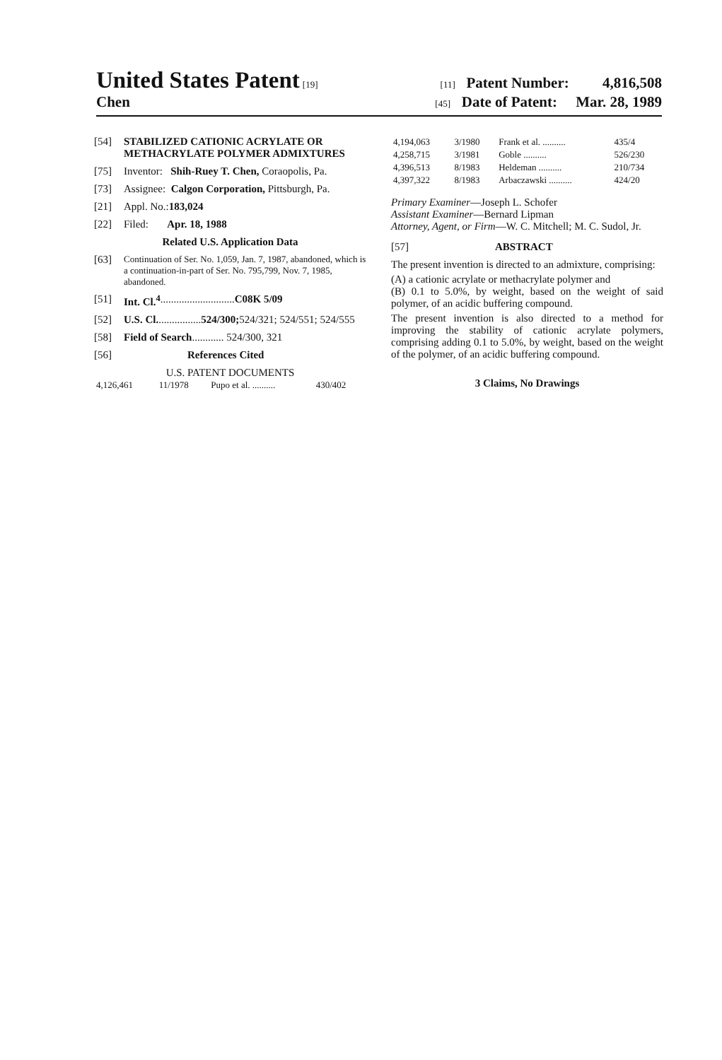United States Patent [19] [11] Patent Number: 4,816,508
Chen [45] Date of Patent: Mar. 28, 1989
[54] STABILIZED CATIONIC ACRYLATE OR METHACRYLATE POLYMER ADMIXTURES
[75] Inventor: Shih-Ruey T. Chen, Coraopolis, Pa.
[73] Assignee: Calgon Corporation, Pittsburgh, Pa.
[21] Appl. No.: 183,024
[22] Filed: Apr. 18, 1988
Related U.S. Application Data
[63] Continuation of Ser. No. 1,059, Jan. 7, 1987, abandoned, which is a continuation-in-part of Ser. No. 795,799, Nov. 7, 1985, abandoned.
[51] Int. Cl.<sup>4</sup> ............................ C08K 5/09
[52] U.S. Cl. ................ 524/300; 524/321; 524/551; 524/555
[58] Field of Search ............ 524/300, 321
[56] References Cited
U.S. PATENT DOCUMENTS
| 4,126,461 | 11/1978 | Pupo et al. .......... | 430/402 |
| 4,194,063 | 3/1980 | Frank et al. .......... | 435/4 |
| 4,258,715 | 3/1981 | Goble .......... | 526/230 |
| 4,396,513 | 8/1983 | Heldeman .......... | 210/734 |
| 4,397,322 | 8/1983 | Arbaczawski .......... | 424/20 |
Primary Examiner—Joseph L. Schofer
Assistant Examiner—Bernard Lipman
Attorney, Agent, or Firm—W. C. Mitchell; M. C. Sudol, Jr.
[57] ABSTRACT
The present invention is directed to an admixture, comprising:
(A) a cationic acrylate or methacrylate polymer and
(B) 0.1 to 5.0%, by weight, based on the weight of said polymer, of an acidic buffering compound.
The present invention is also directed to a method for improving the stability of cationic acrylate polymers, comprising adding 0.1 to 5.0%, by weight, based on the weight of the polymer, of an acidic buffering compound.
3 Claims, No Drawings